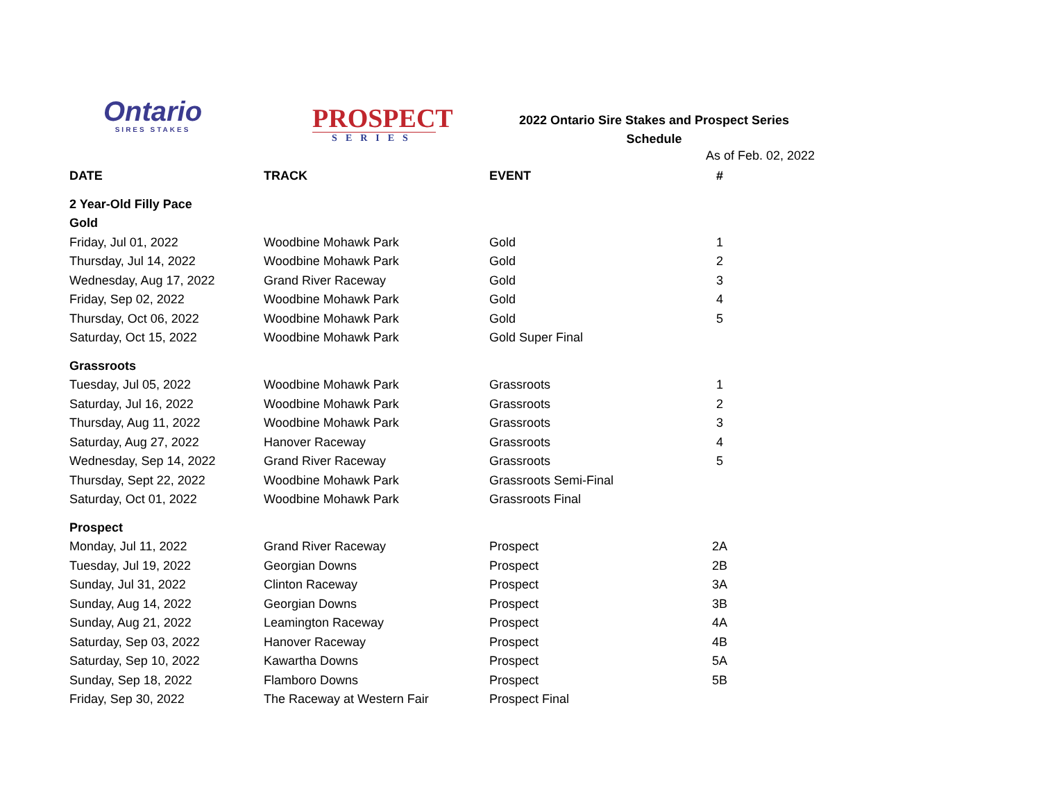Ontario
SIRES STAKES
PROSPECT
SERIES
2022 Ontario Sire Stakes and Prospect Series
Schedule
As of Feb. 02, 2022
| DATE | TRACK | EVENT | # |
| --- | --- | --- | --- |
| 2 Year-Old Filly Pace | | | |
| Gold | | | |
| Friday, Jul 01, 2022 | Woodbine Mohawk Park | Gold | 1 |
| Thursday, Jul 14, 2022 | Woodbine Mohawk Park | Gold | 2 |
| Wednesday, Aug 17, 2022 | Grand River Raceway | Gold | 3 |
| Friday, Sep 02, 2022 | Woodbine Mohawk Park | Gold | 4 |
| Thursday, Oct 06, 2022 | Woodbine Mohawk Park | Gold | 5 |
| Saturday, Oct 15, 2022 | Woodbine Mohawk Park | Gold Super Final | |
| Grassroots | | | |
| Tuesday, Jul 05, 2022 | Woodbine Mohawk Park | Grassroots | 1 |
| Saturday, Jul 16, 2022 | Woodbine Mohawk Park | Grassroots | 2 |
| Thursday, Aug 11, 2022 | Woodbine Mohawk Park | Grassroots | 3 |
| Saturday, Aug 27, 2022 | Hanover Raceway | Grassroots | 4 |
| Wednesday, Sep 14, 2022 | Grand River Raceway | Grassroots | 5 |
| Thursday, Sept 22, 2022 | Woodbine Mohawk Park | Grassroots Semi-Final | |
| Saturday, Oct 01, 2022 | Woodbine Mohawk Park | Grassroots Final | |
| Prospect | | | |
| Monday, Jul 11, 2022 | Grand River Raceway | Prospect | 2A |
| Tuesday, Jul 19, 2022 | Georgian Downs | Prospect | 2B |
| Sunday, Jul 31, 2022 | Clinton Raceway | Prospect | 3A |
| Sunday, Aug 14, 2022 | Georgian Downs | Prospect | 3B |
| Sunday, Aug 21, 2022 | Leamington Raceway | Prospect | 4A |
| Saturday, Sep 03, 2022 | Hanover Raceway | Prospect | 4B |
| Saturday, Sep 10, 2022 | Kawartha Downs | Prospect | 5A |
| Sunday, Sep 18, 2022 | Flamboro Downs | Prospect | 5B |
| Friday, Sep 30, 2022 | The Raceway at Western Fair | Prospect Final | |